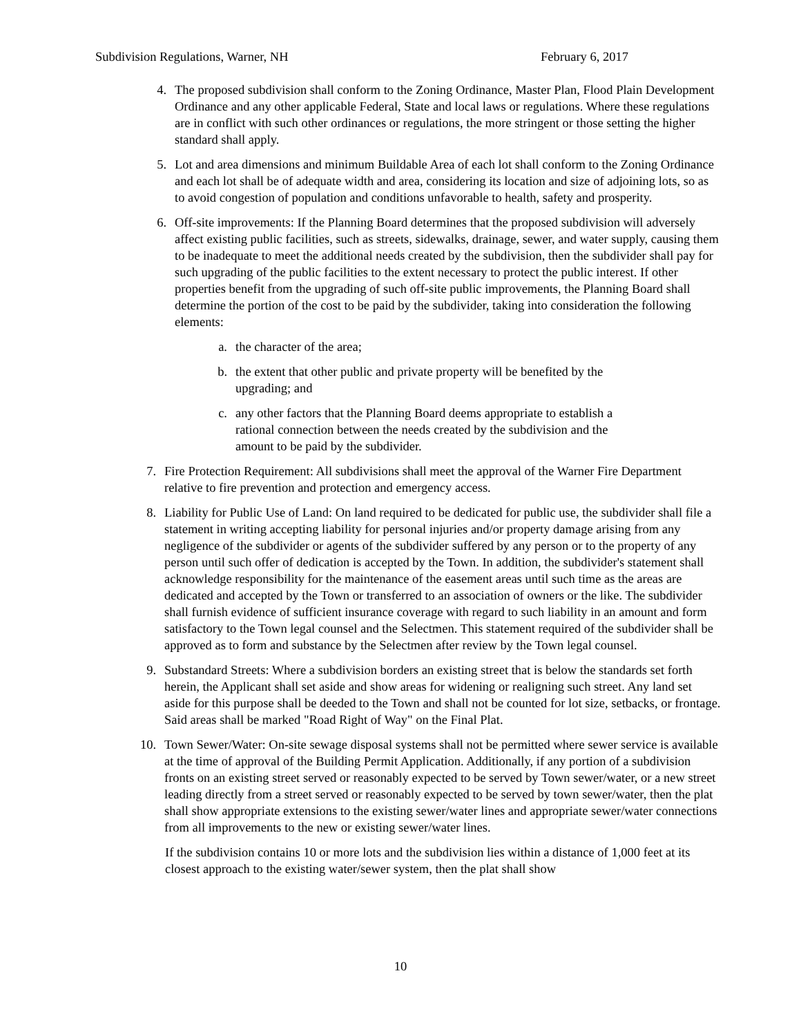Subdivision Regulations, Warner, NH February 6, 2017
4. The proposed subdivision shall conform to the Zoning Ordinance, Master Plan, Flood Plain Development Ordinance and any other applicable Federal, State and local laws or regulations. Where these regulations are in conflict with such other ordinances or regulations, the more stringent or those setting the higher standard shall apply.
5. Lot and area dimensions and minimum Buildable Area of each lot shall conform to the Zoning Ordinance and each lot shall be of adequate width and area, considering its location and size of adjoining lots, so as to avoid congestion of population and conditions unfavorable to health, safety and prosperity.
6. Off-site improvements: If the Planning Board determines that the proposed subdivision will adversely affect existing public facilities, such as streets, sidewalks, drainage, sewer, and water supply, causing them to be inadequate to meet the additional needs created by the subdivision, then the subdivider shall pay for such upgrading of the public facilities to the extent necessary to protect the public interest. If other properties benefit from the upgrading of such off-site public improvements, the Planning Board shall determine the portion of the cost to be paid by the subdivider, taking into consideration the following elements:
a. the character of the area;
b. the extent that other public and private property will be benefited by the upgrading; and
c. any other factors that the Planning Board deems appropriate to establish a rational connection between the needs created by the subdivision and the amount to be paid by the subdivider.
7. Fire Protection Requirement: All subdivisions shall meet the approval of the Warner Fire Department relative to fire prevention and protection and emergency access.
8. Liability for Public Use of Land: On land required to be dedicated for public use, the subdivider shall file a statement in writing accepting liability for personal injuries and/or property damage arising from any negligence of the subdivider or agents of the subdivider suffered by any person or to the property of any person until such offer of dedication is accepted by the Town. In addition, the subdivider's statement shall acknowledge responsibility for the maintenance of the easement areas until such time as the areas are dedicated and accepted by the Town or transferred to an association of owners or the like. The subdivider shall furnish evidence of sufficient insurance coverage with regard to such liability in an amount and form satisfactory to the Town legal counsel and the Selectmen. This statement required of the subdivider shall be approved as to form and substance by the Selectmen after review by the Town legal counsel.
9. Substandard Streets: Where a subdivision borders an existing street that is below the standards set forth herein, the Applicant shall set aside and show areas for widening or realigning such street. Any land set aside for this purpose shall be deeded to the Town and shall not be counted for lot size, setbacks, or frontage. Said areas shall be marked "Road Right of Way" on the Final Plat.
10. Town Sewer/Water: On-site sewage disposal systems shall not be permitted where sewer service is available at the time of approval of the Building Permit Application. Additionally, if any portion of a subdivision fronts on an existing street served or reasonably expected to be served by Town sewer/water, or a new street leading directly from a street served or reasonably expected to be served by town sewer/water, then the plat shall show appropriate extensions to the existing sewer/water lines and appropriate sewer/water connections from all improvements to the new or existing sewer/water lines.
If the subdivision contains 10 or more lots and the subdivision lies within a distance of 1,000 feet at its closest approach to the existing water/sewer system, then the plat shall show
10